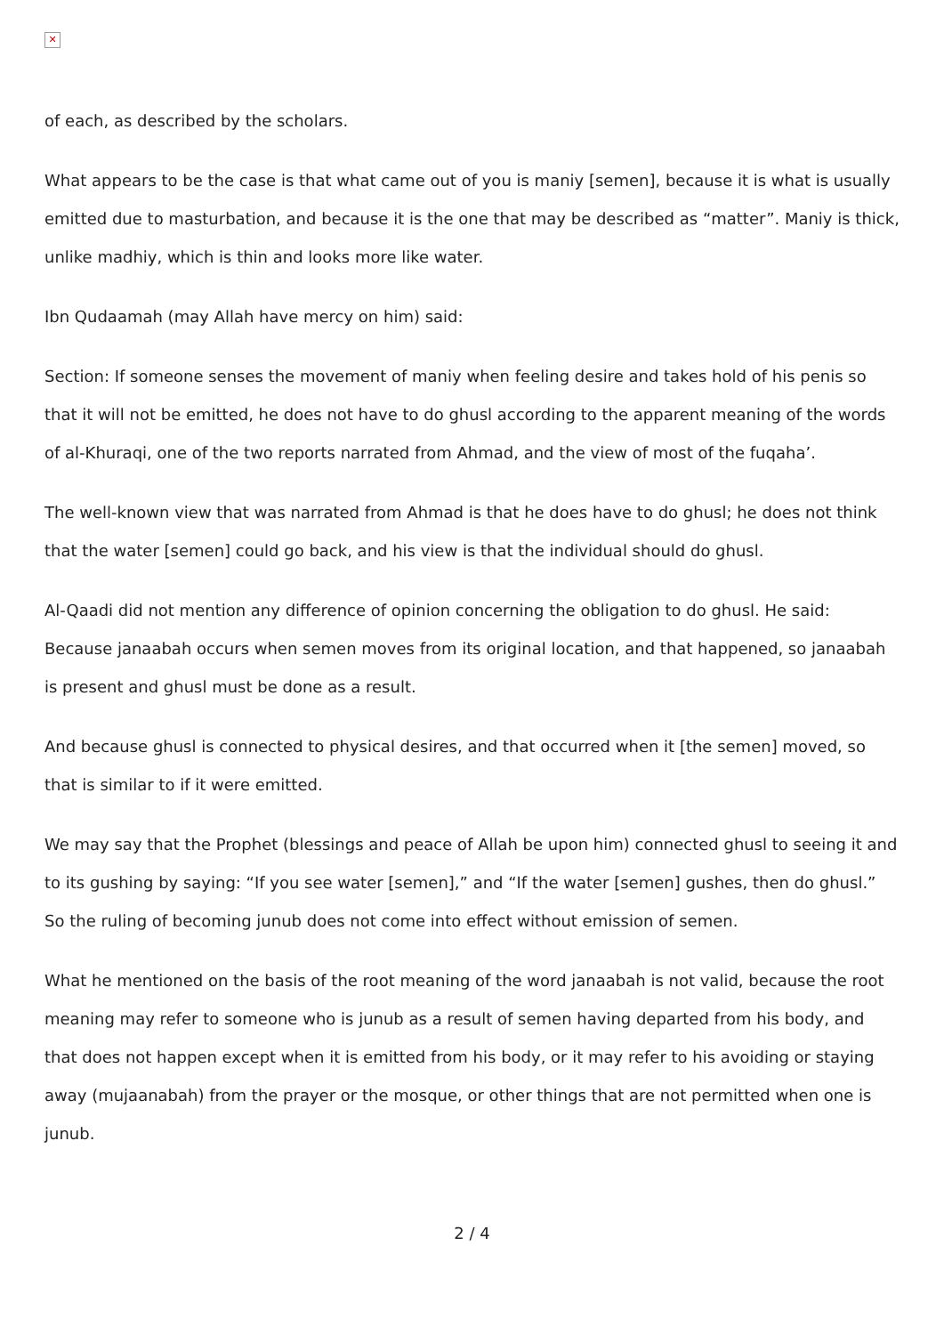✕
of each, as described by the scholars.
What appears to be the case is that what came out of you is maniy [semen], because it is what is usually emitted due to masturbation, and because it is the one that may be described as “matter”. Maniy is thick, unlike madhiy, which is thin and looks more like water.
Ibn Qudaamah (may Allah have mercy on him) said:
Section: If someone senses the movement of maniy when feeling desire and takes hold of his penis so that it will not be emitted, he does not have to do ghusl according to the apparent meaning of the words of al-Khuraqi, one of the two reports narrated from Ahmad, and the view of most of the fuqaha’.
The well-known view that was narrated from Ahmad is that he does have to do ghusl; he does not think that the water [semen] could go back, and his view is that the individual should do ghusl.
Al-Qaadi did not mention any difference of opinion concerning the obligation to do ghusl. He said: Because janaabah occurs when semen moves from its original location, and that happened, so janaabah is present and ghusl must be done as a result.
And because ghusl is connected to physical desires, and that occurred when it [the semen] moved, so that is similar to if it were emitted.
We may say that the Prophet (blessings and peace of Allah be upon him) connected ghusl to seeing it and to its gushing by saying: “If you see water [semen],” and “If the water [semen] gushes, then do ghusl.” So the ruling of becoming junub does not come into effect without emission of semen.
What he mentioned on the basis of the root meaning of the word janaabah is not valid, because the root meaning may refer to someone who is junub as a result of semen having departed from his body, and that does not happen except when it is emitted from his body, or it may refer to his avoiding or staying away (mujaanabah) from the prayer or the mosque, or other things that are not permitted when one is junub.
2 / 4